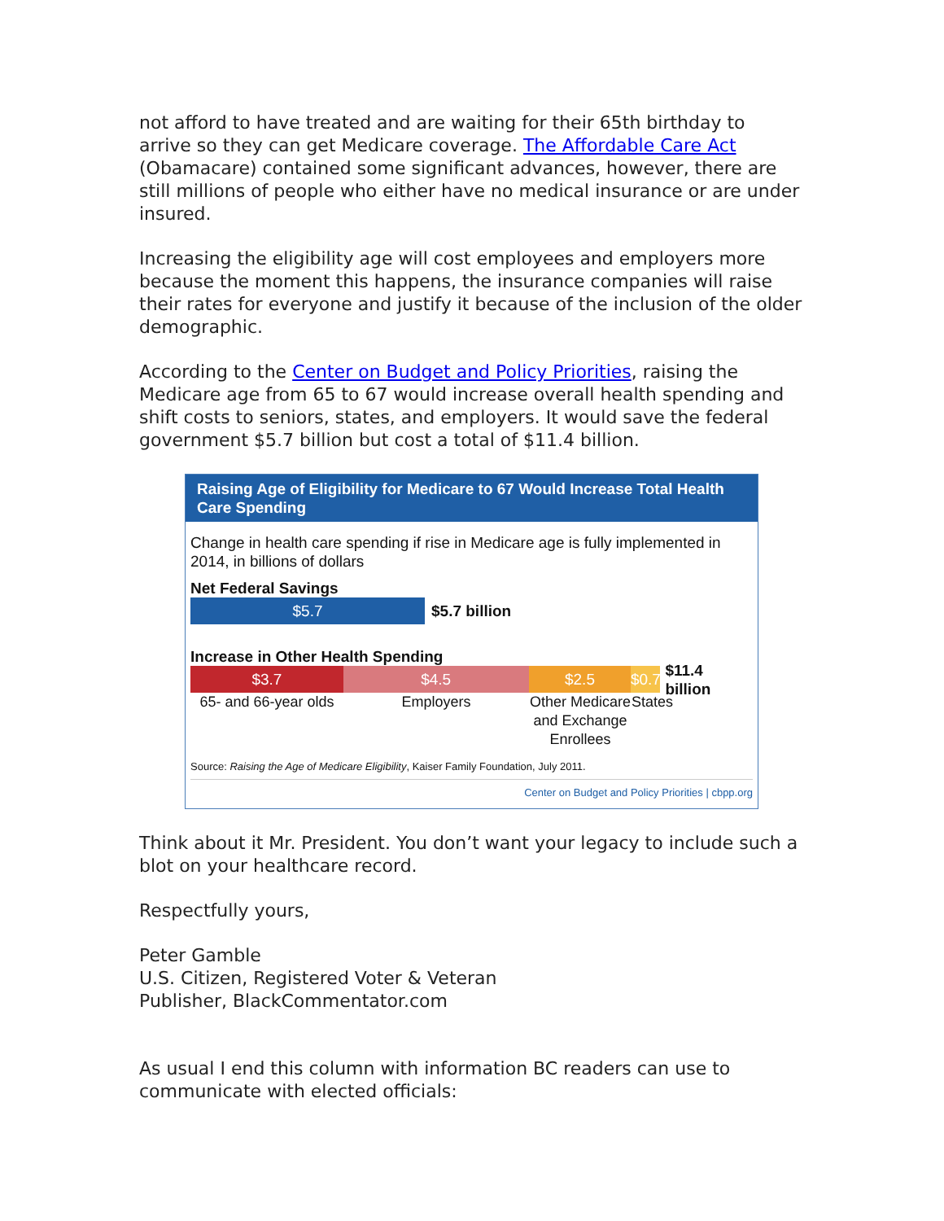not afford to have treated and are waiting for their 65th birthday to arrive so they can get Medicare coverage. The Affordable Care Act (Obamacare) contained some significant advances, however, there are still millions of people who either have no medical insurance or are under insured.
Increasing the eligibility age will cost employees and employers more because the moment this happens, the insurance companies will raise their rates for everyone and justify it because of the inclusion of the older demographic.
According to the Center on Budget and Policy Priorities, raising the Medicare age from 65 to 67 would increase overall health spending and shift costs to seniors, states, and employers. It would save the federal government $5.7 billion but cost a total of $11.4 billion.
Raising Age of Eligibility for Medicare to 67 Would Increase Total Health Care Spending
Change in health care spending if rise in Medicare age is fully implemented in 2014, in billions of dollars
Net Federal Savings
$5.7 $5.7 billion
Increase in Other Health Spending
$3.7 $4.5 $2.5
$0.7
$11.4 billion
65- and 66-year olds
Employers Other Medicare and Exchange Enrollees
States
Source: Raising the Age of Medicare Eligibility, Kaiser Family Foundation, July 2011.
Center on Budget and Policy Priorities | cbpp.org
Think about it Mr. President. You don’t want your legacy to include such a blot on your healthcare record.
Respectfully yours,
Peter Gamble
U.S. Citizen, Registered Voter & Veteran
Publisher, BlackCommentator.com
As usual I end this column with information BC readers can use to communicate with elected officials: